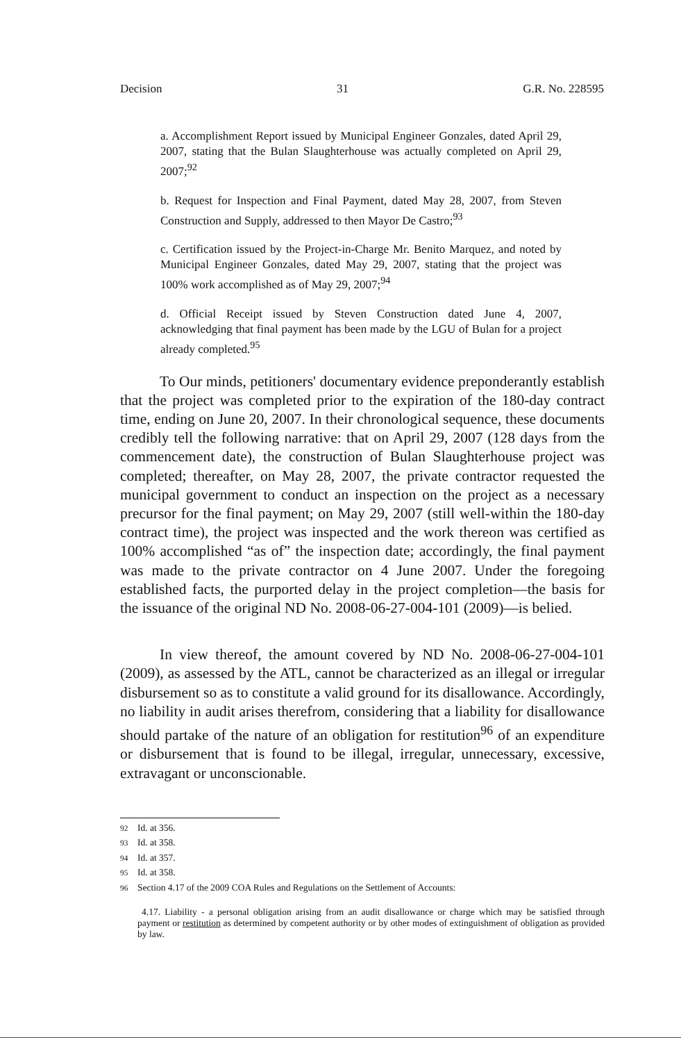Decision 31 G.R. No. 228595
a. Accomplishment Report issued by Municipal Engineer Gonzales, dated April 29, 2007, stating that the Bulan Slaughterhouse was actually completed on April 29, 2007;<sup>92</sup>
b. Request for Inspection and Final Payment, dated May 28, 2007, from Steven Construction and Supply, addressed to then Mayor De Castro;<sup>93</sup>
c. Certification issued by the Project-in-Charge Mr. Benito Marquez, and noted by Municipal Engineer Gonzales, dated May 29, 2007, stating that the project was 100% work accomplished as of May 29, 2007;<sup>94</sup>
d. Official Receipt issued by Steven Construction dated June 4, 2007, acknowledging that final payment has been made by the LGU of Bulan for a project already completed.<sup>95</sup>
To Our minds, petitioners' documentary evidence preponderantly establish that the project was completed prior to the expiration of the 180-day contract time, ending on June 20, 2007. In their chronological sequence, these documents credibly tell the following narrative: that on April 29, 2007 (128 days from the commencement date), the construction of Bulan Slaughterhouse project was completed; thereafter, on May 28, 2007, the private contractor requested the municipal government to conduct an inspection on the project as a necessary precursor for the final payment; on May 29, 2007 (still well-within the 180-day contract time), the project was inspected and the work thereon was certified as 100% accomplished “as of” the inspection date; accordingly, the final payment was made to the private contractor on 4 June 2007. Under the foregoing established facts, the purported delay in the project completion—the basis for the issuance of the original ND No. 2008-06-27-004-101 (2009)—is belied.
In view thereof, the amount covered by ND No. 2008-06-27-004-101 (2009), as assessed by the ATL, cannot be characterized as an illegal or irregular disbursement so as to constitute a valid ground for its disallowance. Accordingly, no liability in audit arises therefrom, considering that a liability for disallowance should partake of the nature of an obligation for restitution<sup>96</sup> of an expenditure or disbursement that is found to be illegal, irregular, unnecessary, excessive, extravagant or unconscionable.
<sup>92</sup> Id. at 356.
<sup>93</sup> Id. at 358.
<sup>94</sup> Id. at 357.
<sup>95</sup> Id. at 358.
<sup>96</sup> Section 4.17 of the 2009 COA Rules and Regulations on the Settlement of Accounts:
4.17. Liability - a personal obligation arising from an audit disallowance or charge which may be satisfied through payment or restitution as determined by competent authority or by other modes of extinguishment of obligation as provided by law.